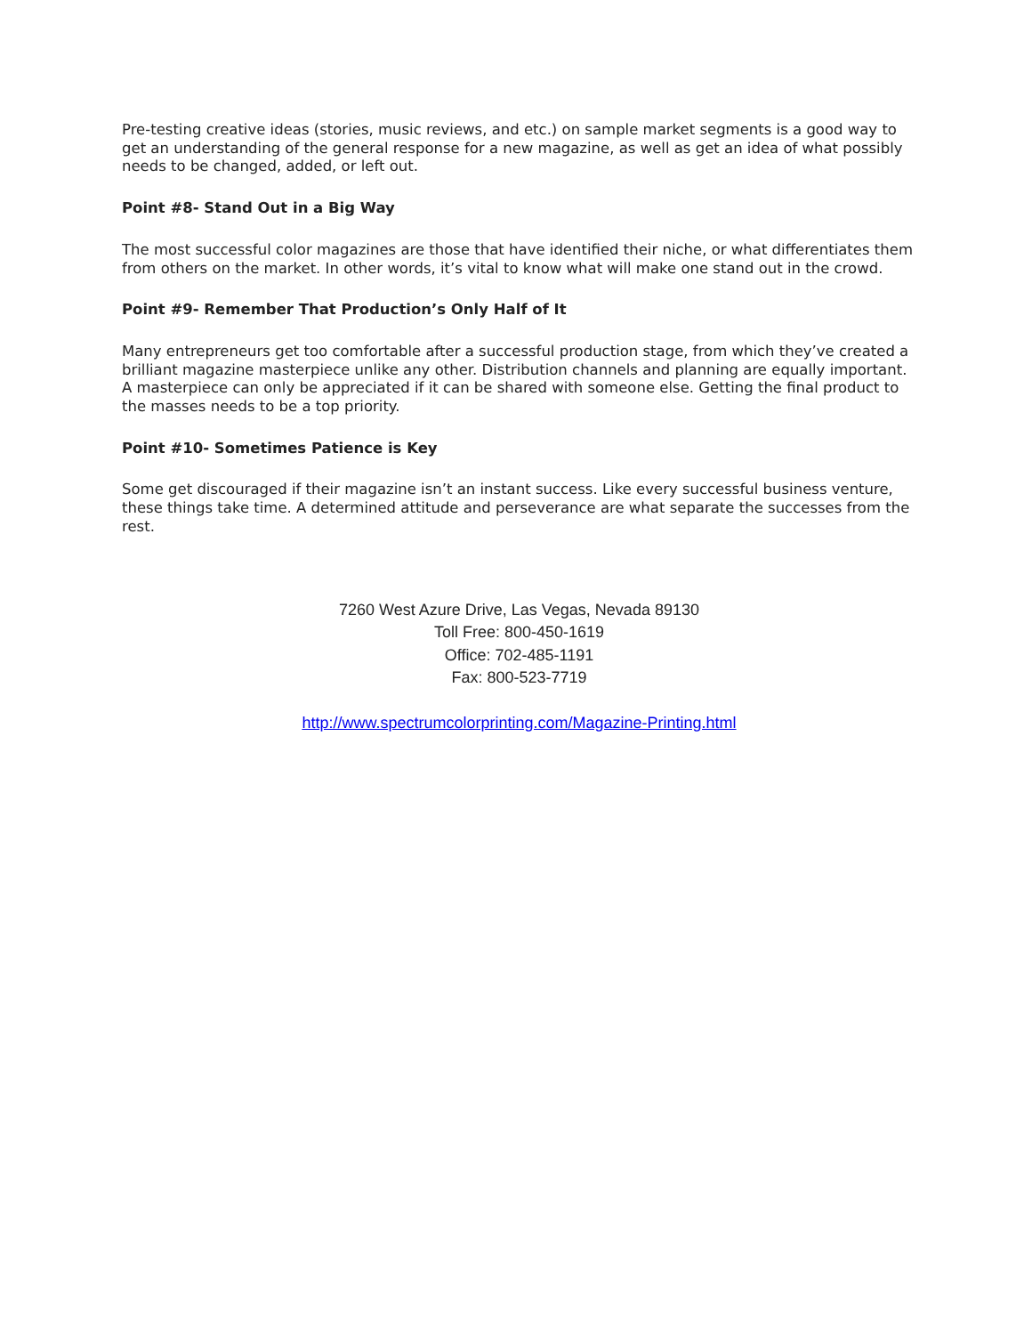Pre-testing creative ideas (stories, music reviews, and etc.) on sample market segments is a good way to get an understanding of the general response for a new magazine, as well as get an idea of what possibly needs to be changed, added, or left out.
Point #8- Stand Out in a Big Way
The most successful color magazines are those that have identified their niche, or what differentiates them from others on the market. In other words, it’s vital to know what will make one stand out in the crowd.
Point #9- Remember That Production’s Only Half of It
Many entrepreneurs get too comfortable after a successful production stage, from which they’ve created a brilliant magazine masterpiece unlike any other. Distribution channels and planning are equally important. A masterpiece can only be appreciated if it can be shared with someone else. Getting the final product to the masses needs to be a top priority.
Point #10- Sometimes Patience is Key
Some get discouraged if their magazine isn’t an instant success. Like every successful business venture, these things take time. A determined attitude and perseverance are what separate the successes from the rest.
7260 West Azure Drive, Las Vegas, Nevada 89130
Toll Free: 800-450-1619
Office: 702-485-1191
Fax: 800-523-7719
http://www.spectrumcolorprinting.com/Magazine-Printing.html